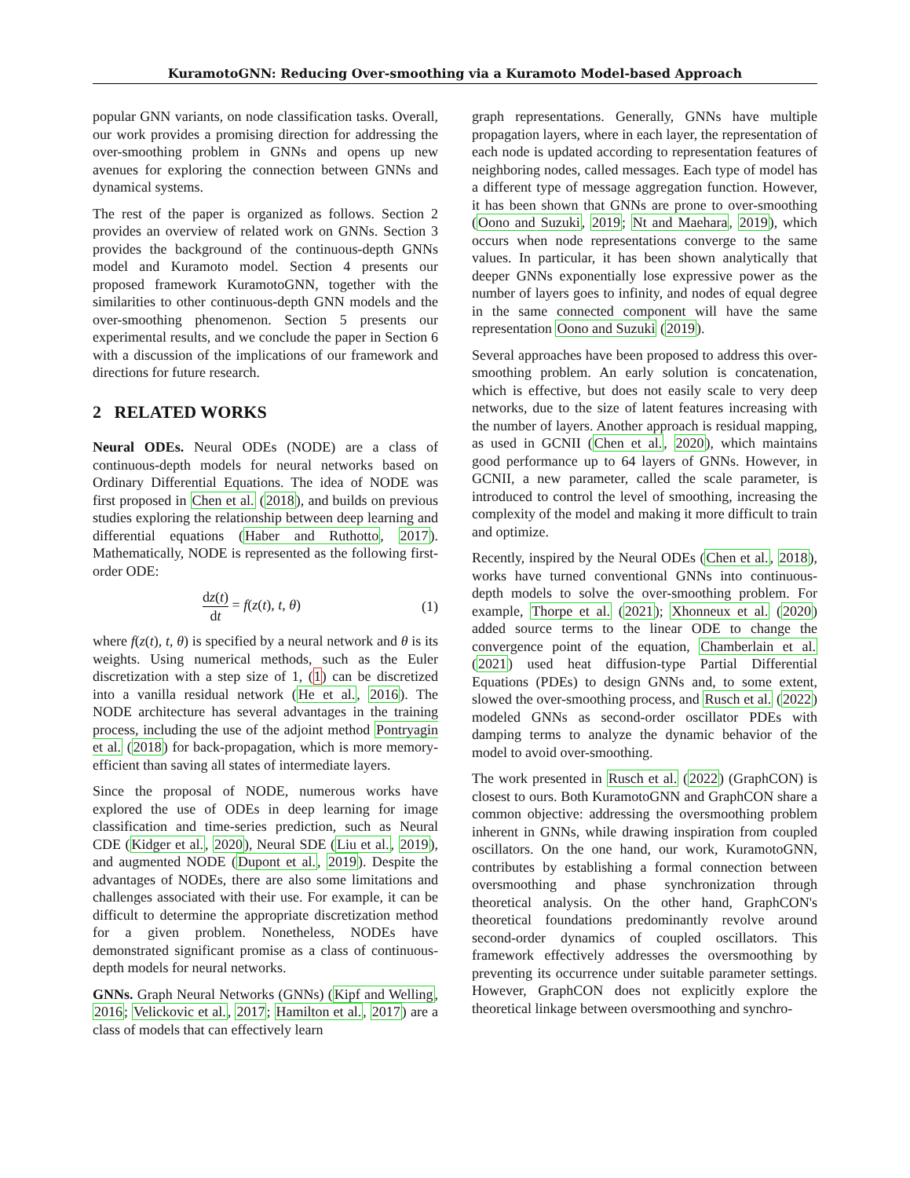KuramotoGNN: Reducing Over-smoothing via a Kuramoto Model-based Approach
popular GNN variants, on node classification tasks. Overall, our work provides a promising direction for addressing the over-smoothing problem in GNNs and opens up new avenues for exploring the connection between GNNs and dynamical systems.
The rest of the paper is organized as follows. Section 2 provides an overview of related work on GNNs. Section 3 provides the background of the continuous-depth GNNs model and Kuramoto model. Section 4 presents our proposed framework KuramotoGNN, together with the similarities to other continuous-depth GNN models and the over-smoothing phenomenon. Section 5 presents our experimental results, and we conclude the paper in Section 6 with a discussion of the implications of our framework and directions for future research.
2 RELATED WORKS
Neural ODEs. Neural ODEs (NODE) are a class of continuous-depth models for neural networks based on Ordinary Differential Equations. The idea of NODE was first proposed in Chen et al. (2018), and builds on previous studies exploring the relationship between deep learning and differential equations (Haber and Ruthotto, 2017). Mathematically, NODE is represented as the following first-order ODE:
dz(t) dt = f(z(t), t, θ) (1)
where f(z(t), t, θ) is specified by a neural network and θ is its weights. Using numerical methods, such as the Euler discretization with a step size of 1, (1) can be discretized into a vanilla residual network (He et al., 2016). The NODE architecture has several advantages in the training process, including the use of the adjoint method Pontryagin et al. (2018) for back-propagation, which is more memory-efficient than saving all states of intermediate layers.
Since the proposal of NODE, numerous works have explored the use of ODEs in deep learning for image classification and time-series prediction, such as Neural CDE (Kidger et al., 2020), Neural SDE (Liu et al., 2019), and augmented NODE (Dupont et al., 2019). Despite the advantages of NODEs, there are also some limitations and challenges associated with their use. For example, it can be difficult to determine the appropriate discretization method for a given problem. Nonetheless, NODEs have demonstrated significant promise as a class of continuous-depth models for neural networks.
GNNs. Graph Neural Networks (GNNs) (Kipf and Welling, 2016; Velickovic et al., 2017; Hamilton et al., 2017) are a class of models that can effectively learn
graph representations. Generally, GNNs have multiple propagation layers, where in each layer, the representation of each node is updated according to representation features of neighboring nodes, called messages. Each type of model has a different type of message aggregation function. However, it has been shown that GNNs are prone to over-smoothing (Oono and Suzuki, 2019; Nt and Maehara, 2019), which occurs when node representations converge to the same values. In particular, it has been shown analytically that deeper GNNs exponentially lose expressive power as the number of layers goes to infinity, and nodes of equal degree in the same connected component will have the same representation Oono and Suzuki (2019).
Several approaches have been proposed to address this over-smoothing problem. An early solution is concatenation, which is effective, but does not easily scale to very deep networks, due to the size of latent features increasing with the number of layers. Another approach is residual mapping, as used in GCNII (Chen et al., 2020), which maintains good performance up to 64 layers of GNNs. However, in GCNII, a new parameter, called the scale parameter, is introduced to control the level of smoothing, increasing the complexity of the model and making it more difficult to train and optimize.
Recently, inspired by the Neural ODEs (Chen et al., 2018), works have turned conventional GNNs into continuous-depth models to solve the over-smoothing problem. For example, Thorpe et al. (2021); Xhonneux et al. (2020) added source terms to the linear ODE to change the convergence point of the equation, Chamberlain et al. (2021) used heat diffusion-type Partial Differential Equations (PDEs) to design GNNs and, to some extent, slowed the over-smoothing process, and Rusch et al. (2022) modeled GNNs as second-order oscillator PDEs with damping terms to analyze the dynamic behavior of the model to avoid over-smoothing.
The work presented in Rusch et al. (2022) (GraphCON) is closest to ours. Both KuramotoGNN and GraphCON share a common objective: addressing the oversmoothing problem inherent in GNNs, while drawing inspiration from coupled oscillators. On the one hand, our work, KuramotoGNN, contributes by establishing a formal connection between oversmoothing and phase synchronization through theoretical analysis. On the other hand, GraphCON's theoretical foundations predominantly revolve around second-order dynamics of coupled oscillators. This framework effectively addresses the oversmoothing by preventing its occurrence under suitable parameter settings. However, GraphCON does not explicitly explore the theoretical linkage between oversmoothing and synchro-